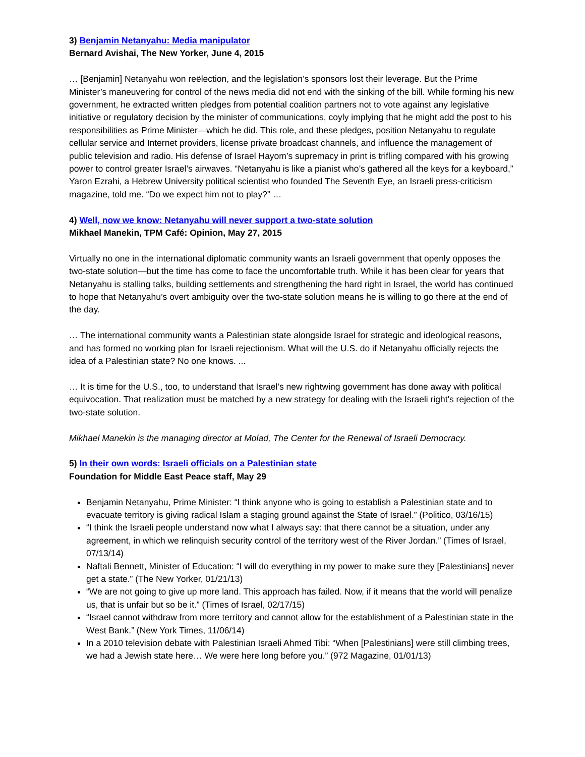3) Benjamin Netanyahu: Media manipulator
Bernard Avishai, The New Yorker, June 4, 2015
… [Benjamin] Netanyahu won reëlection, and the legislation’s sponsors lost their leverage. But the Prime Minister’s maneuvering for control of the news media did not end with the sinking of the bill. While forming his new government, he extracted written pledges from potential coalition partners not to vote against any legislative initiative or regulatory decision by the minister of communications, coyly implying that he might add the post to his responsibilities as Prime Minister—which he did. This role, and these pledges, position Netanyahu to regulate cellular service and Internet providers, license private broadcast channels, and influence the management of public television and radio. His defense of Israel Hayom’s supremacy in print is trifling compared with his growing power to control greater Israel’s airwaves. “Netanyahu is like a pianist who’s gathered all the keys for a keyboard,” Yaron Ezrahi, a Hebrew University political scientist who founded The Seventh Eye, an Israeli press-criticism magazine, told me. “Do we expect him not to play?” …
4) Well, now we know: Netanyahu will never support a two-state solution
Mikhael Manekin, TPM Café: Opinion, May 27, 2015
Virtually no one in the international diplomatic community wants an Israeli government that openly opposes the two-state solution—but the time has come to face the uncomfortable truth. While it has been clear for years that Netanyahu is stalling talks, building settlements and strengthening the hard right in Israel, the world has continued to hope that Netanyahu’s overt ambiguity over the two-state solution means he is willing to go there at the end of the day.
… The international community wants a Palestinian state alongside Israel for strategic and ideological reasons, and has formed no working plan for Israeli rejectionism. What will the U.S. do if Netanyahu officially rejects the idea of a Palestinian state? No one knows. ...
… It is time for the U.S., too, to understand that Israel’s new rightwing government has done away with political equivocation. That realization must be matched by a new strategy for dealing with the Israeli right's rejection of the two-state solution.
Mikhael Manekin is the managing director at Molad, The Center for the Renewal of Israeli Democracy.
5) In their own words: Israeli officials on a Palestinian state
Foundation for Middle East Peace staff, May 29
Benjamin Netanyahu, Prime Minister: “I think anyone who is going to establish a Palestinian state and to evacuate territory is giving radical Islam a staging ground against the State of Israel.” (Politico, 03/16/15)
“I think the Israeli people understand now what I always say: that there cannot be a situation, under any agreement, in which we relinquish security control of the territory west of the River Jordan.” (Times of Israel, 07/13/14)
Naftali Bennett, Minister of Education: “I will do everything in my power to make sure they [Palestinians] never get a state.” (The New Yorker, 01/21/13)
“We are not going to give up more land. This approach has failed. Now, if it means that the world will penalize us, that is unfair but so be it.” (Times of Israel, 02/17/15)
“Israel cannot withdraw from more territory and cannot allow for the establishment of a Palestinian state in the West Bank.” (New York Times, 11/06/14)
In a 2010 television debate with Palestinian Israeli Ahmed Tibi: “When [Palestinians] were still climbing trees, we had a Jewish state here… We were here long before you.” (972 Magazine, 01/01/13)